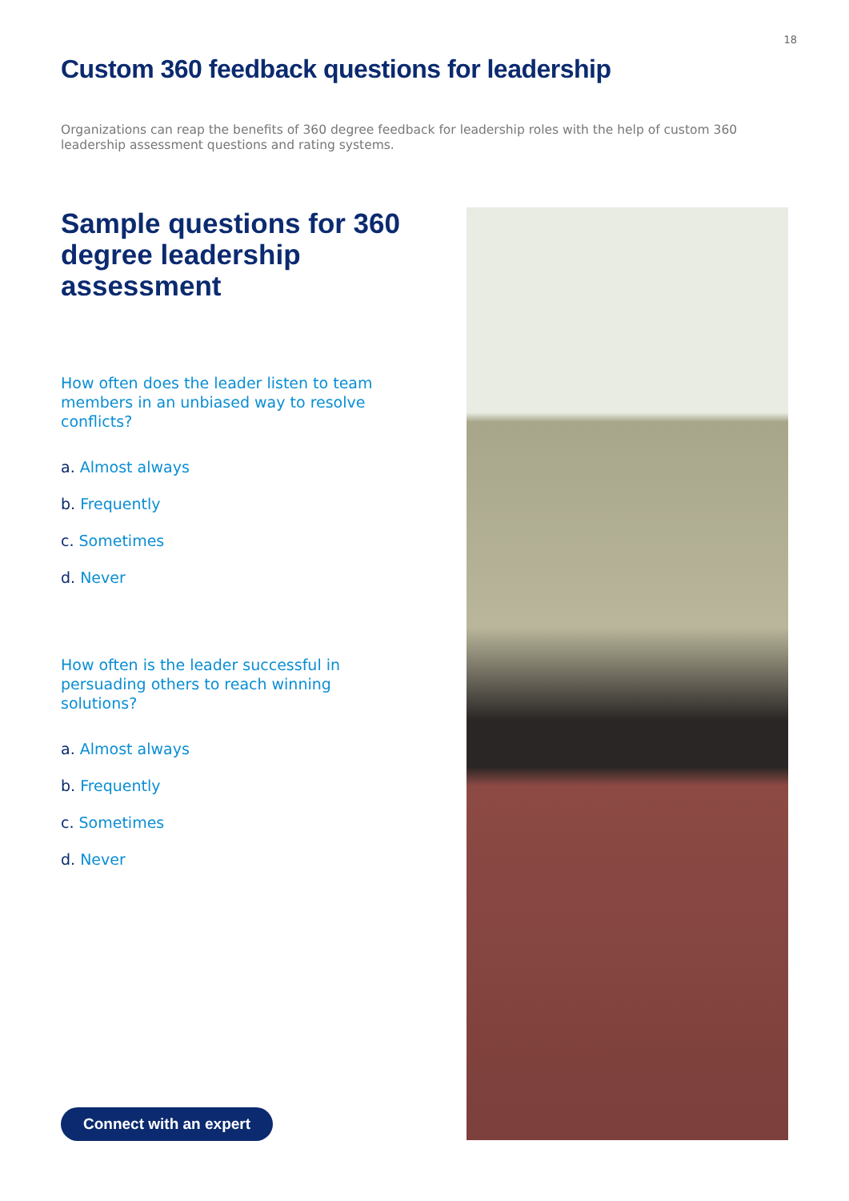18
Custom 360 feedback questions for leadership
Organizations can reap the benefits of 360 degree feedback for leadership roles with the help of custom 360 leadership assessment questions and rating systems.
Sample questions for 360 degree leadership assessment
How often does the leader listen to team members in an unbiased way to resolve conflicts?
a. Almost always
b. Frequently
c. Sometimes
d. Never
How often is the leader successful in persuading others to reach winning solutions?
a. Almost always
b. Frequently
c. Sometimes
d. Never
Connect with an expert